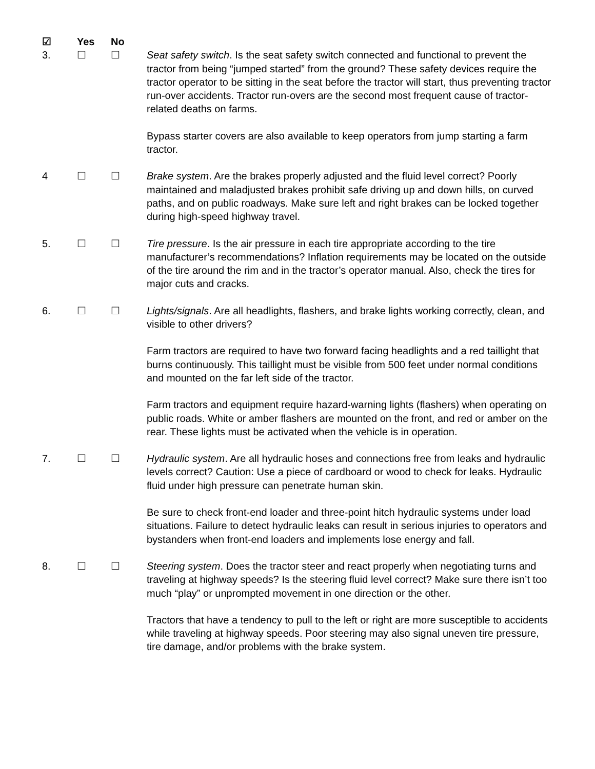☑ Yes No
3. ☐ ☐ Seat safety switch. Is the seat safety switch connected and functional to prevent the tractor from being “jumped started” from the ground? These safety devices require the tractor operator to be sitting in the seat before the tractor will start, thus preventing tractor run-over accidents. Tractor run-overs are the second most frequent cause of tractor-related deaths on farms.
Bypass starter covers are also available to keep operators from jump starting a farm tractor.
4 ☐ ☐ Brake system. Are the brakes properly adjusted and the fluid level correct? Poorly maintained and maladjusted brakes prohibit safe driving up and down hills, on curved paths, and on public roadways. Make sure left and right brakes can be locked together during high-speed highway travel.
5. ☐ ☐ Tire pressure. Is the air pressure in each tire appropriate according to the tire manufacturer’s recommendations? Inflation requirements may be located on the outside of the tire around the rim and in the tractor’s operator manual. Also, check the tires for major cuts and cracks.
6. ☐ ☐ Lights/signals. Are all headlights, flashers, and brake lights working correctly, clean, and visible to other drivers?
Farm tractors are required to have two forward facing headlights and a red taillight that burns continuously. This taillight must be visible from 500 feet under normal conditions and mounted on the far left side of the tractor.
Farm tractors and equipment require hazard-warning lights (flashers) when operating on public roads. White or amber flashers are mounted on the front, and red or amber on the rear. These lights must be activated when the vehicle is in operation.
7. ☐ ☐ Hydraulic system. Are all hydraulic hoses and connections free from leaks and hydraulic levels correct? Caution: Use a piece of cardboard or wood to check for leaks. Hydraulic fluid under high pressure can penetrate human skin.
Be sure to check front-end loader and three-point hitch hydraulic systems under load situations. Failure to detect hydraulic leaks can result in serious injuries to operators and bystanders when front-end loaders and implements lose energy and fall.
8. ☐ ☐ Steering system. Does the tractor steer and react properly when negotiating turns and traveling at highway speeds? Is the steering fluid level correct? Make sure there isn’t too much “play” or unprompted movement in one direction or the other.
Tractors that have a tendency to pull to the left or right are more susceptible to accidents while traveling at highway speeds. Poor steering may also signal uneven tire pressure, tire damage, and/or problems with the brake system.